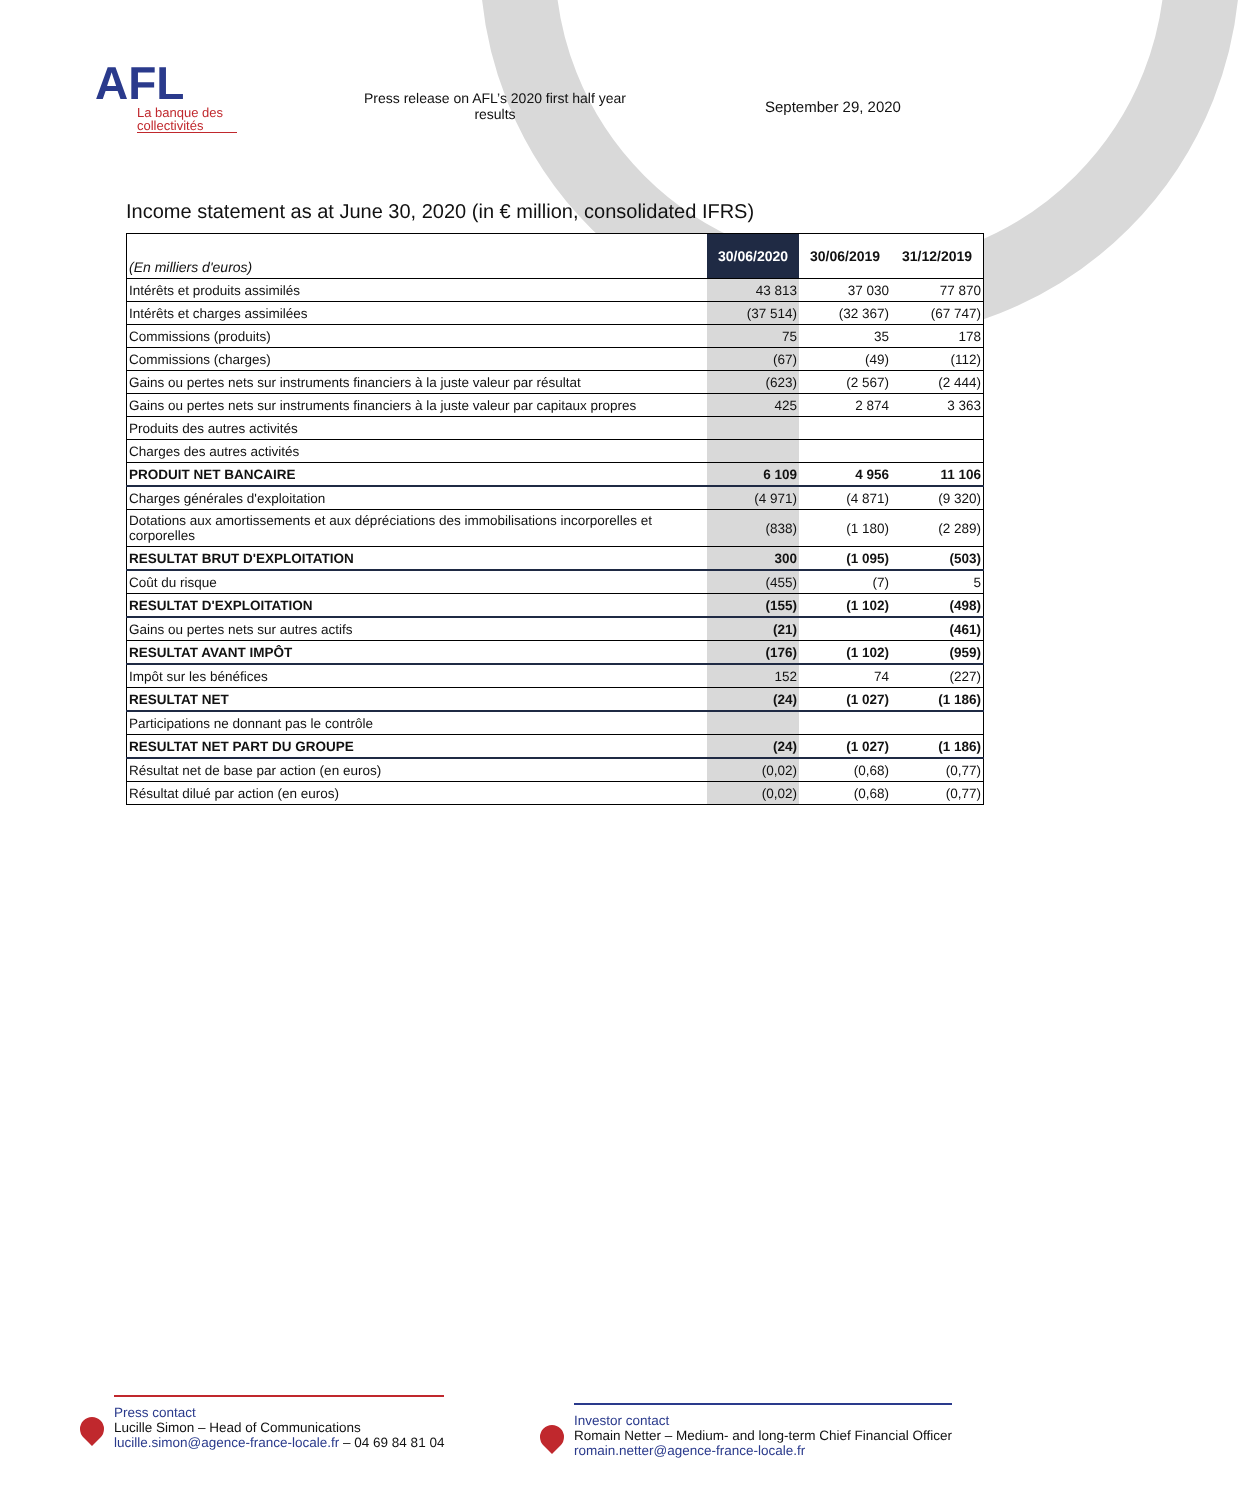AFL
La banque des collectivités
Press release on AFL’s 2020 first half year results
September 29, 2020
Income statement as at June 30, 2020 (in € million, consolidated IFRS)
| (En milliers d'euros) | 30/06/2020 | 30/06/2019 | 31/12/2019 |
| --- | --- | --- | --- |
| Intérêts et produits assimilés | 43 813 | 37 030 | 77 870 |
| Intérêts et charges assimilées | (37 514) | (32 367) | (67 747) |
| Commissions (produits) | 75 | 35 | 178 |
| Commissions (charges) | (67) | (49) | (112) |
| Gains ou pertes nets sur instruments financiers à la juste valeur par résultat | (623) | (2 567) | (2 444) |
| Gains ou pertes nets sur instruments financiers à la juste valeur par capitaux propres | 425 | 2 874 | 3 363 |
| Produits des autres activités | | | |
| Charges des autres activités | | | |
| PRODUIT NET BANCAIRE | 6 109 | 4 956 | 11 106 |
| Charges générales d'exploitation | (4 971) | (4 871) | (9 320) |
| Dotations aux amortissements et aux dépréciations des immobilisations incorporelles et corporelles | (838) | (1 180) | (2 289) |
| RESULTAT BRUT D'EXPLOITATION | 300 | (1 095) | (503) |
| Coût du risque | (455) | (7) | 5 |
| RESULTAT D'EXPLOITATION | (155) | (1 102) | (498) |
| Gains ou pertes nets sur autres actifs | (21) | | (461) |
| RESULTAT AVANT IMPÔT | (176) | (1 102) | (959) |
| Impôt sur les bénéfices | 152 | 74 | (227) |
| RESULTAT NET | (24) | (1 027) | (1 186) |
| Participations ne donnant pas le contrôle | | | |
| RESULTAT NET PART DU GROUPE | (24) | (1 027) | (1 186) |
| Résultat net de base par action (en euros) | (0,02) | (0,68) | (0,77) |
| Résultat dilué par action (en euros) | (0,02) | (0,68) | (0,77) |
Press contact
Lucille Simon – Head of Communications
lucille.simon@agence-france-locale.fr – 04 69 84 81 04
Investor contact
Romain Netter – Medium- and long-term Chief Financial Officer
romain.netter@agence-france-locale.fr